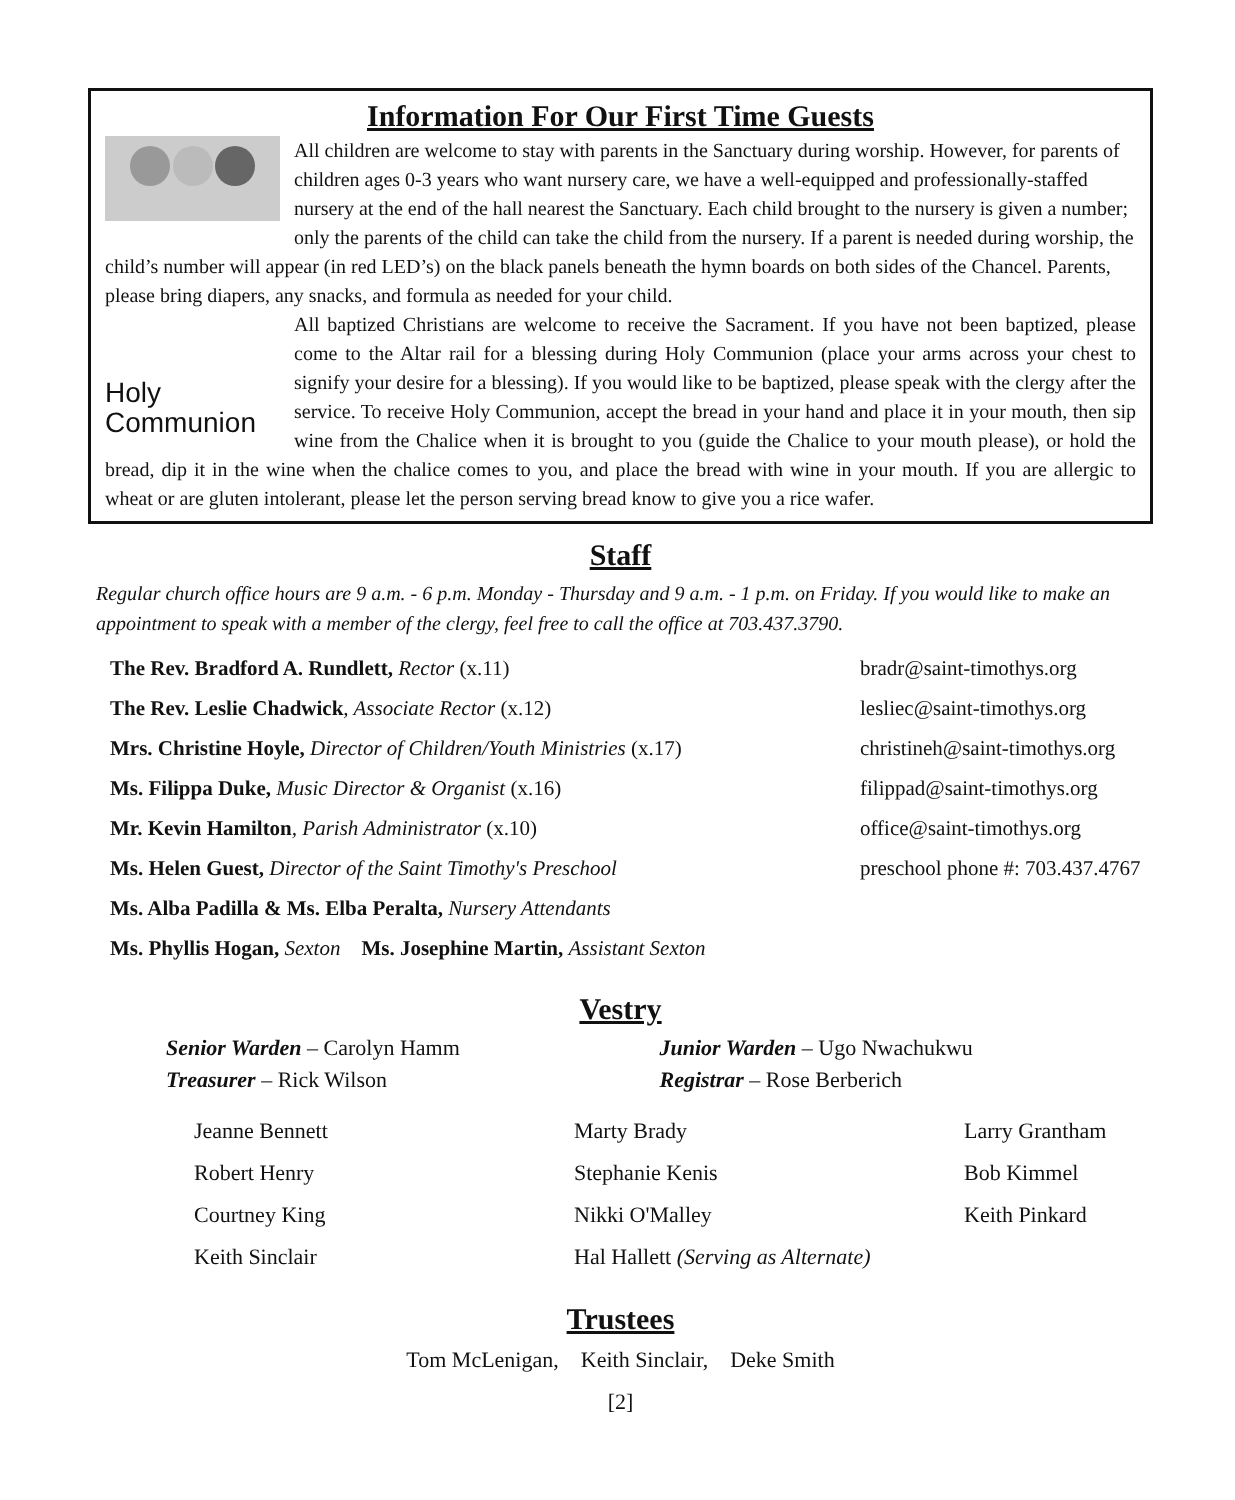Information For Our First Time Guests
All children are welcome to stay with parents in the Sanctuary during worship. However, for parents of children ages 0-3 years who want nursery care, we have a well-equipped and professionally-staffed nursery at the end of the hall nearest the Sanctuary. Each child brought to the nursery is given a number; only the parents of the child can take the child from the nursery. If a parent is needed during worship, the child’s number will appear (in red LED’s) on the black panels beneath the hymn boards on both sides of the Chancel. Parents, please bring diapers, any snacks, and formula as needed for your child.
Holy
Communion
All baptized Christians are welcome to receive the Sacrament. If you have not been baptized, please come to the Altar rail for a blessing during Holy Communion (place your arms across your chest to signify your desire for a blessing). If you would like to be baptized, please speak with the clergy after the service. To receive Holy Communion, accept the bread in your hand and place it in your mouth, then sip wine from the Chalice when it is brought to you (guide the Chalice to your mouth please), or hold the bread, dip it in the wine when the chalice comes to you, and place the bread with wine in your mouth. If you are allergic to wheat or are gluten intolerant, please let the person serving bread know to give you a rice wafer.
Staff
Regular church office hours are 9 a.m. - 6 p.m. Monday - Thursday and 9 a.m. - 1 p.m. on Friday. If you would like to make an appointment to speak with a member of the clergy, feel free to call the office at 703.437.3790.
The Rev. Bradford A. Rundlett, Rector (x.11) bradr@saint-timothys.org
The Rev. Leslie Chadwick, Associate Rector (x.12) lesliec@saint-timothys.org
Mrs. Christine Hoyle, Director of Children/Youth Ministries (x.17)
christineh@saint-timothys.org
Ms. Filippa Duke, Music Director & Organist (x.16) filippad@saint-timothys.org
Mr. Kevin Hamilton, Parish Administrator (x.10) office@saint-timothys.org
Ms. Helen Guest, Director of the Saint Timothy's Preschool preschool phone #: 703.437.4767
Ms. Alba Padilla & Ms. Elba Peralta, Nursery Attendants
Ms. Phyllis Hogan, Sexton Ms. Josephine Martin, Assistant Sexton
Vestry
Senior Warden – Carolyn Hamm
Treasurer – Rick Wilson
Junior Warden – Ugo Nwachukwu
Registrar – Rose Berberich
Jeanne Bennett
Marty Brady
Larry Grantham
Robert Henry
Stephanie Kenis
Bob Kimmel
Courtney King
Nikki O'Malley
Keith Pinkard
Keith Sinclair
Hal Hallett (Serving as Alternate)
Trustees
Tom McLenigan, Keith Sinclair, Deke Smith
[2]